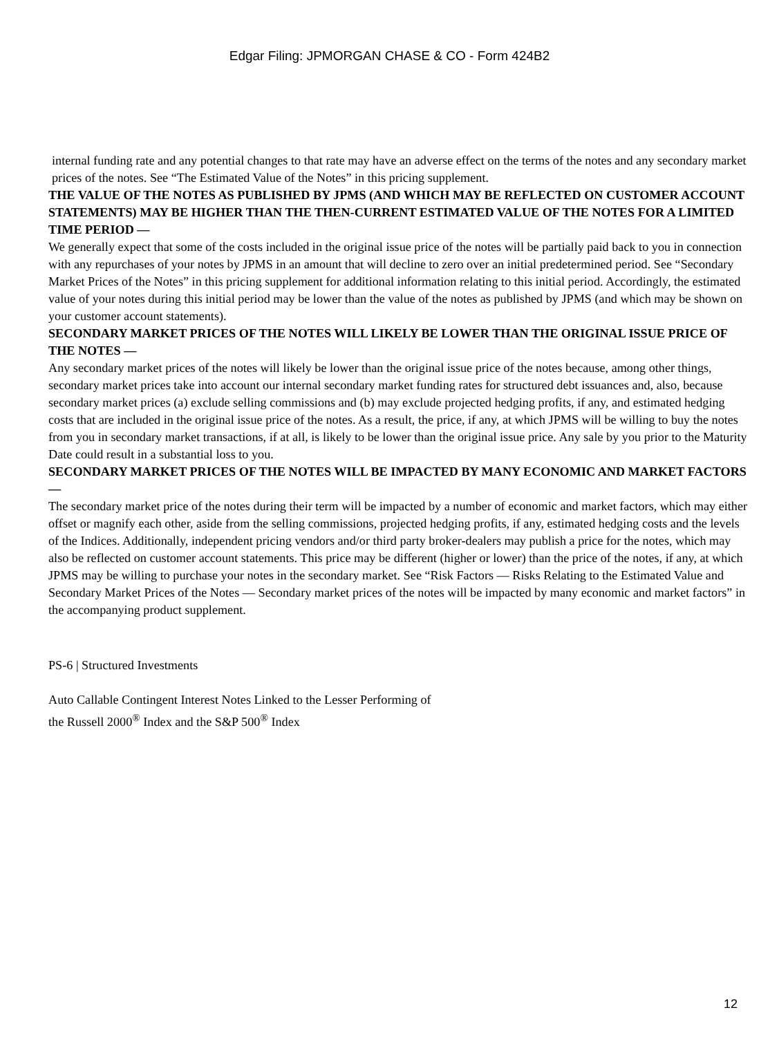Edgar Filing: JPMORGAN CHASE & CO - Form 424B2
internal funding rate and any potential changes to that rate may have an adverse effect on the terms of the notes and any secondary market prices of the notes. See “The Estimated Value of the Notes” in this pricing supplement.
THE VALUE OF THE NOTES AS PUBLISHED BY JPMS (AND WHICH MAY BE REFLECTED ON CUSTOMER ACCOUNT STATEMENTS) MAY BE HIGHER THAN THE THEN-CURRENT ESTIMATED VALUE OF THE NOTES FOR A LIMITED TIME PERIOD —
We generally expect that some of the costs included in the original issue price of the notes will be partially paid back to you in connection with any repurchases of your notes by JPMS in an amount that will decline to zero over an initial predetermined period. See “Secondary Market Prices of the Notes” in this pricing supplement for additional information relating to this initial period. Accordingly, the estimated value of your notes during this initial period may be lower than the value of the notes as published by JPMS (and which may be shown on your customer account statements).
SECONDARY MARKET PRICES OF THE NOTES WILL LIKELY BE LOWER THAN THE ORIGINAL ISSUE PRICE OF THE NOTES —
Any secondary market prices of the notes will likely be lower than the original issue price of the notes because, among other things, secondary market prices take into account our internal secondary market funding rates for structured debt issuances and, also, because secondary market prices (a) exclude selling commissions and (b) may exclude projected hedging profits, if any, and estimated hedging costs that are included in the original issue price of the notes. As a result, the price, if any, at which JPMS will be willing to buy the notes from you in secondary market transactions, if at all, is likely to be lower than the original issue price. Any sale by you prior to the Maturity Date could result in a substantial loss to you.
SECONDARY MARKET PRICES OF THE NOTES WILL BE IMPACTED BY MANY ECONOMIC AND MARKET FACTORS —
The secondary market price of the notes during their term will be impacted by a number of economic and market factors, which may either offset or magnify each other, aside from the selling commissions, projected hedging profits, if any, estimated hedging costs and the levels of the Indices. Additionally, independent pricing vendors and/or third party broker-dealers may publish a price for the notes, which may also be reflected on customer account statements. This price may be different (higher or lower) than the price of the notes, if any, at which JPMS may be willing to purchase your notes in the secondary market. See “Risk Factors — Risks Relating to the Estimated Value and Secondary Market Prices of the Notes — Secondary market prices of the notes will be impacted by many economic and market factors” in the accompanying product supplement.
PS-6 | Structured Investments
Auto Callable Contingent Interest Notes Linked to the Lesser Performing of
the Russell 2000<sup>®</sup> Index and the S&P 500<sup>®</sup> Index
12